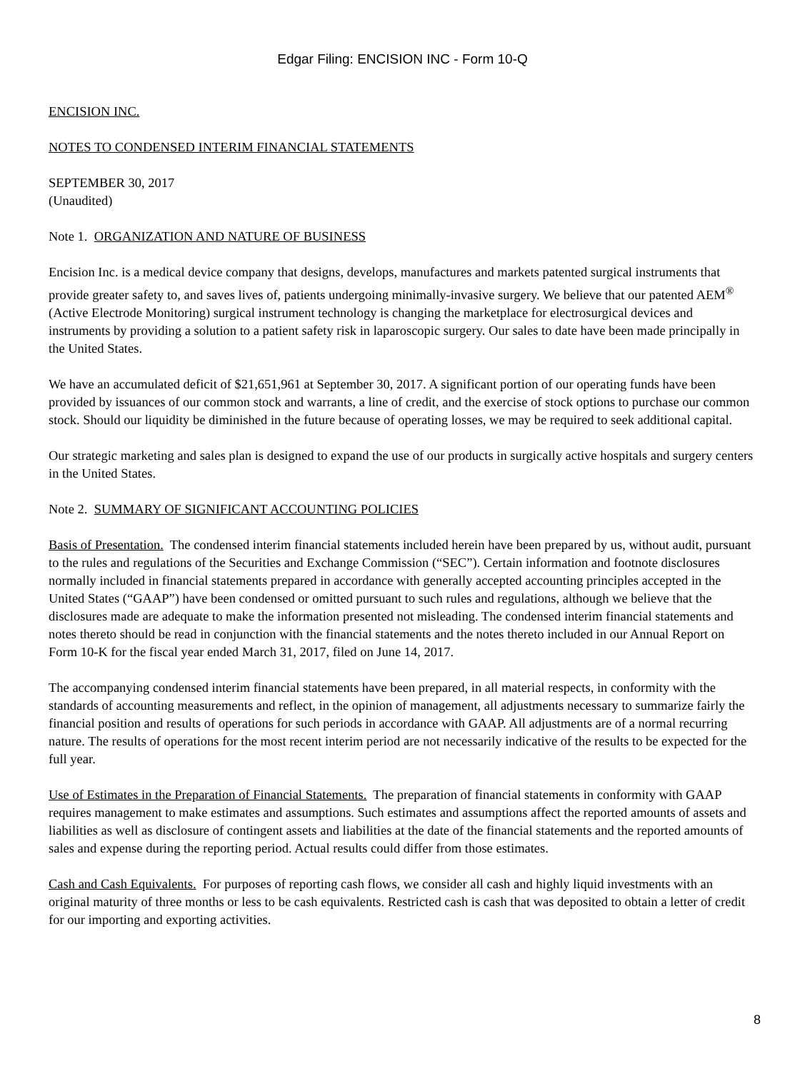Edgar Filing: ENCISION INC - Form 10-Q
ENCISION INC.
NOTES TO CONDENSED INTERIM FINANCIAL STATEMENTS
SEPTEMBER 30, 2017
(Unaudited)
Note 1. ORGANIZATION AND NATURE OF BUSINESS
Encision Inc. is a medical device company that designs, develops, manufactures and markets patented surgical instruments that provide greater safety to, and saves lives of, patients undergoing minimally-invasive surgery. We believe that our patented AEM<sup>®</sup> (Active Electrode Monitoring) surgical instrument technology is changing the marketplace for electrosurgical devices and instruments by providing a solution to a patient safety risk in laparoscopic surgery. Our sales to date have been made principally in the United States.
We have an accumulated deficit of $21,651,961 at September 30, 2017. A significant portion of our operating funds have been provided by issuances of our common stock and warrants, a line of credit, and the exercise of stock options to purchase our common stock. Should our liquidity be diminished in the future because of operating losses, we may be required to seek additional capital.
Our strategic marketing and sales plan is designed to expand the use of our products in surgically active hospitals and surgery centers in the United States.
Note 2. SUMMARY OF SIGNIFICANT ACCOUNTING POLICIES
Basis of Presentation. The condensed interim financial statements included herein have been prepared by us, without audit, pursuant to the rules and regulations of the Securities and Exchange Commission (“SEC”). Certain information and footnote disclosures normally included in financial statements prepared in accordance with generally accepted accounting principles accepted in the United States (“GAAP”) have been condensed or omitted pursuant to such rules and regulations, although we believe that the disclosures made are adequate to make the information presented not misleading. The condensed interim financial statements and notes thereto should be read in conjunction with the financial statements and the notes thereto included in our Annual Report on Form 10-K for the fiscal year ended March 31, 2017, filed on June 14, 2017.
The accompanying condensed interim financial statements have been prepared, in all material respects, in conformity with the standards of accounting measurements and reflect, in the opinion of management, all adjustments necessary to summarize fairly the financial position and results of operations for such periods in accordance with GAAP. All adjustments are of a normal recurring nature. The results of operations for the most recent interim period are not necessarily indicative of the results to be expected for the full year.
Use of Estimates in the Preparation of Financial Statements. The preparation of financial statements in conformity with GAAP requires management to make estimates and assumptions. Such estimates and assumptions affect the reported amounts of assets and liabilities as well as disclosure of contingent assets and liabilities at the date of the financial statements and the reported amounts of sales and expense during the reporting period. Actual results could differ from those estimates.
Cash and Cash Equivalents. For purposes of reporting cash flows, we consider all cash and highly liquid investments with an original maturity of three months or less to be cash equivalents. Restricted cash is cash that was deposited to obtain a letter of credit for our importing and exporting activities.
8